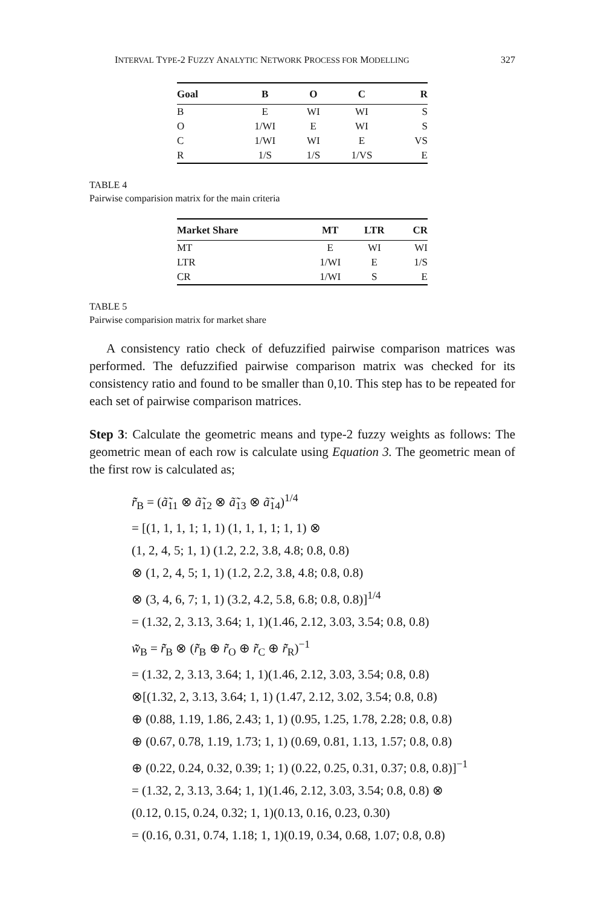INTERVAL TYPE-2 FUZZY ANALYTIC NETWORK PROCESS FOR MODELLING 327
| Goal | B | O | C | R |
| --- | --- | --- | --- | --- |
| B | E | WI | WI | S |
| O | 1/WI | E | WI | S |
| C | 1/WI | WI | E | VS |
| R | 1/S | 1/S | 1/VS | E |
TABLE 4
Pairwise comparision matrix for the main criteria
| Market Share | MT | LTR | CR |
| --- | --- | --- | --- |
| MT | E | WI | WI |
| LTR | 1/WI | E | 1/S |
| CR | 1/WI | S | E |
TABLE 5
Pairwise comparision matrix for market share
A consistency ratio check of defuzzified pairwise comparison matrices was performed. The defuzzified pairwise comparison matrix was checked for its consistency ratio and found to be smaller than 0,10. This step has to be repeated for each set of pairwise comparison matrices.
Step 3: Calculate the geometric means and type-2 fuzzy weights as follows: The geometric mean of each row is calculate using Equation 3. The geometric mean of the first row is calculated as;
r̃̃<sub>B</sub> = (ã̃<sub>11</sub> ⊗ ã̃<sub>12</sub> ⊗ ã̃<sub>13</sub> ⊗ ã̃<sub>14</sub>)<sup>1/4</sup>
= [(1, 1, 1, 1; 1, 1) (1, 1, 1, 1; 1, 1) ⊗
(1, 2, 4, 5; 1, 1) (1.2, 2.2, 3.8, 4.8; 0.8, 0.8)
⊗ (1, 2, 4, 5; 1, 1) (1.2, 2.2, 3.8, 4.8; 0.8, 0.8)
⊗ (3, 4, 6, 7; 1, 1) (3.2, 4.2, 5.8, 6.8; 0.8, 0.8)]<sup>1/4</sup>
= (1.32, 2, 3.13, 3.64; 1, 1)(1.46, 2.12, 3.03, 3.54; 0.8, 0.8)
w̃̃<sub>B</sub> = r̃̃<sub>B</sub> ⊗ (r̃̃<sub>B</sub> ⊕ r̃̃<sub>O</sub> ⊕ r̃̃<sub>C</sub> ⊕ r̃̃<sub>R</sub>)<sup>−1</sup>
= (1.32, 2, 3.13, 3.64; 1, 1)(1.46, 2.12, 3.03, 3.54; 0.8, 0.8)
⊗[(1.32, 2, 3.13, 3.64; 1, 1) (1.47, 2.12, 3.02, 3.54; 0.8, 0.8)
⊕ (0.88, 1.19, 1.86, 2.43; 1, 1) (0.95, 1.25, 1.78, 2.28; 0.8, 0.8)
⊕ (0.67, 0.78, 1.19, 1.73; 1, 1) (0.69, 0.81, 1.13, 1.57; 0.8, 0.8)
⊕ (0.22, 0.24, 0.32, 0.39; 1; 1) (0.22, 0.25, 0.31, 0.37; 0.8, 0.8)]<sup>−1</sup>
= (1.32, 2, 3.13, 3.64; 1, 1)(1.46, 2.12, 3.03, 3.54; 0.8, 0.8) ⊗
(0.12, 0.15, 0.24, 0.32; 1, 1)(0.13, 0.16, 0.23, 0.30)
= (0.16, 0.31, 0.74, 1.18; 1, 1)(0.19, 0.34, 0.68, 1.07; 0.8, 0.8)